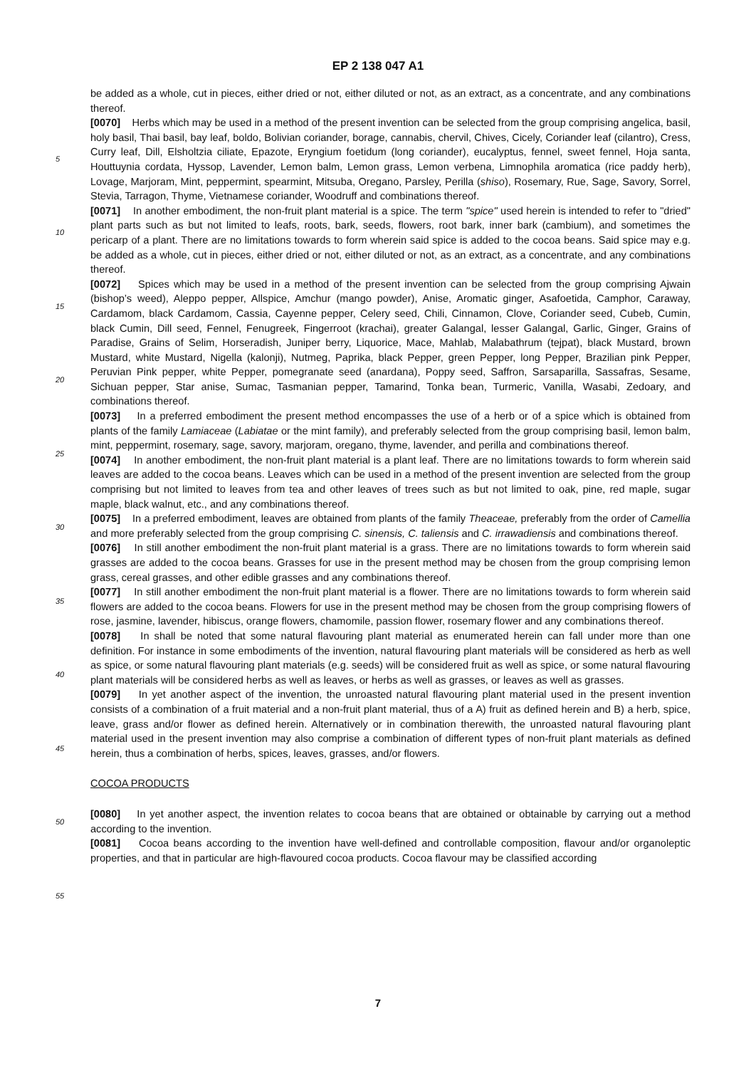EP 2 138 047 A1
be added as a whole, cut in pieces, either dried or not, either diluted or not, as an extract, as a concentrate, and any combinations thereof.
[0070] Herbs which may be used in a method of the present invention can be selected from the group comprising angelica, basil, holy basil, Thai basil, bay leaf, boldo, Bolivian coriander, borage, cannabis, chervil, Chives, Cicely, Coriander leaf (cilantro), Cress, Curry leaf, Dill, Elsholtzia ciliate, Epazote, Eryngium foetidum (long coriander), eucalyptus, fennel, sweet fennel, Hoja santa, Houttuynia cordata, Hyssop, Lavender, Lemon balm, Lemon grass, Lemon verbena, Limnophila aromatica (rice paddy herb), Lovage, Marjoram, Mint, peppermint, spearmint, Mitsuba, Oregano, Parsley, Perilla (shiso), Rosemary, Rue, Sage, Savory, Sorrel, Stevia, Tarragon, Thyme, Vietnamese coriander, Woodruff and combinations thereof.
[0071] In another embodiment, the non-fruit plant material is a spice. The term "spice" used herein is intended to refer to "dried" plant parts such as but not limited to leafs, roots, bark, seeds, flowers, root bark, inner bark (cambium), and sometimes the pericarp of a plant. There are no limitations towards to form wherein said spice is added to the cocoa beans. Said spice may e.g. be added as a whole, cut in pieces, either dried or not, either diluted or not, as an extract, as a concentrate, and any combinations thereof.
[0072] Spices which may be used in a method of the present invention can be selected from the group comprising Ajwain (bishop’s weed), Aleppo pepper, Allspice, Amchur (mango powder), Anise, Aromatic ginger, Asafoetida, Camphor, Caraway, Cardamom, black Cardamom, Cassia, Cayenne pepper, Celery seed, Chili, Cinnamon, Clove, Coriander seed, Cubeb, Cumin, black Cumin, Dill seed, Fennel, Fenugreek, Fingerroot (krachai), greater Galangal, lesser Galangal, Garlic, Ginger, Grains of Paradise, Grains of Selim, Horseradish, Juniper berry, Liquorice, Mace, Mahlab, Malabathrum (tejpat), black Mustard, brown Mustard, white Mustard, Nigella (kalonji), Nutmeg, Paprika, black Pepper, green Pepper, long Pepper, Brazilian pink Pepper, Peruvian Pink pepper, white Pepper, pomegranate seed (anardana), Poppy seed, Saffron, Sarsaparilla, Sassafras, Sesame, Sichuan pepper, Star anise, Sumac, Tasmanian pepper, Tamarind, Tonka bean, Turmeric, Vanilla, Wasabi, Zedoary, and combinations thereof.
[0073] In a preferred embodiment the present method encompasses the use of a herb or of a spice which is obtained from plants of the family Lamiaceae (Labiatae or the mint family), and preferably selected from the group comprising basil, lemon balm, mint, peppermint, rosemary, sage, savory, marjoram, oregano, thyme, lavender, and perilla and combinations thereof.
[0074] In another embodiment, the non-fruit plant material is a plant leaf. There are no limitations towards to form wherein said leaves are added to the cocoa beans. Leaves which can be used in a method of the present invention are selected from the group comprising but not limited to leaves from tea and other leaves of trees such as but not limited to oak, pine, red maple, sugar maple, black walnut, etc., and any combinations thereof.
[0075] In a preferred embodiment, leaves are obtained from plants of the family Theaceae, preferably from the order of Camellia and more preferably selected from the group comprising C. sinensis, C. taliensis and C. irrawadiensis and combinations thereof.
[0076] In still another embodiment the non-fruit plant material is a grass. There are no limitations towards to form wherein said grasses are added to the cocoa beans. Grasses for use in the present method may be chosen from the group comprising lemon grass, cereal grasses, and other edible grasses and any combinations thereof.
[0077] In still another embodiment the non-fruit plant material is a flower. There are no limitations towards to form wherein said flowers are added to the cocoa beans. Flowers for use in the present method may be chosen from the group comprising flowers of rose, jasmine, lavender, hibiscus, orange flowers, chamomile, passion flower, rosemary flower and any combinations thereof.
[0078] In shall be noted that some natural flavouring plant material as enumerated herein can fall under more than one definition. For instance in some embodiments of the invention, natural flavouring plant materials will be considered as herb as well as spice, or some natural flavouring plant materials (e.g. seeds) will be considered fruit as well as spice, or some natural flavouring plant materials will be considered herbs as well as leaves, or herbs as well as grasses, or leaves as well as grasses.
[0079] In yet another aspect of the invention, the unroasted natural flavouring plant material used in the present invention consists of a combination of a fruit material and a non-fruit plant material, thus of a A) fruit as defined herein and B) a herb, spice, leave, grass and/or flower as defined herein. Alternatively or in combination therewith, the unroasted natural flavouring plant material used in the present invention may also comprise a combination of different types of non-fruit plant materials as defined herein, thus a combination of herbs, spices, leaves, grasses, and/or flowers.
COCOA PRODUCTS
[0080] In yet another aspect, the invention relates to cocoa beans that are obtained or obtainable by carrying out a method according to the invention.
[0081] Cocoa beans according to the invention have well-defined and controllable composition, flavour and/or organoleptic properties, and that in particular are high-flavoured cocoa products. Cocoa flavour may be classified according
5
10
15
20
25
30
35
40
45
50
55
7